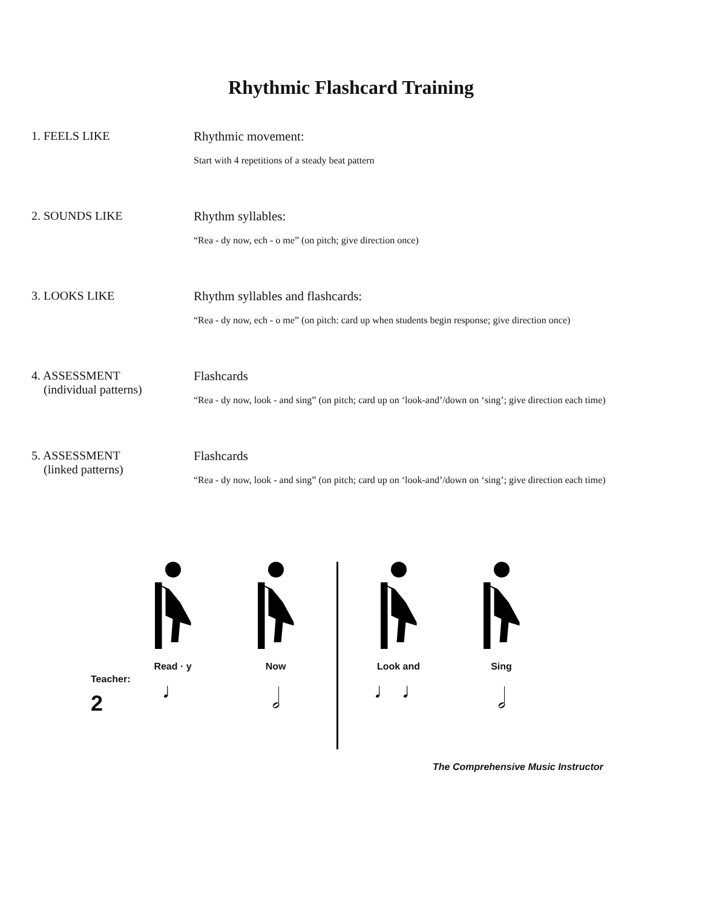Rhythmic Flashcard Training
1. FEELS LIKE Rhythmic movement:
Start with 4 repetitions of a steady beat pattern
2. SOUNDS LIKE Rhythm syllables:
“Rea - dy now, ech - o me” (on pitch; give direction once)
3. LOOKS LIKE Rhythm syllables and flashcards:
“Rea - dy now, ech - o me” (on pitch: card up when students begin response; give direction once)
4. ASSESSMENT
(individual patterns)
Flashcards
“Rea - dy now, look - and sing” (on pitch; card up on ‘look-and’/down on ‘sing’; give direction each time)
5. ASSESSMENT
(linked patterns)
Flashcards
“Rea - dy now, look - and sing” (on pitch; card up on ‘look-and’/down on ‘sing’; give direction each time)
Teacher:
2
Read · y
♩
Now
𝅗𝅥
Look and
♩ ♩
Sing
𝅗𝅥
The Comprehensive Music Instructor